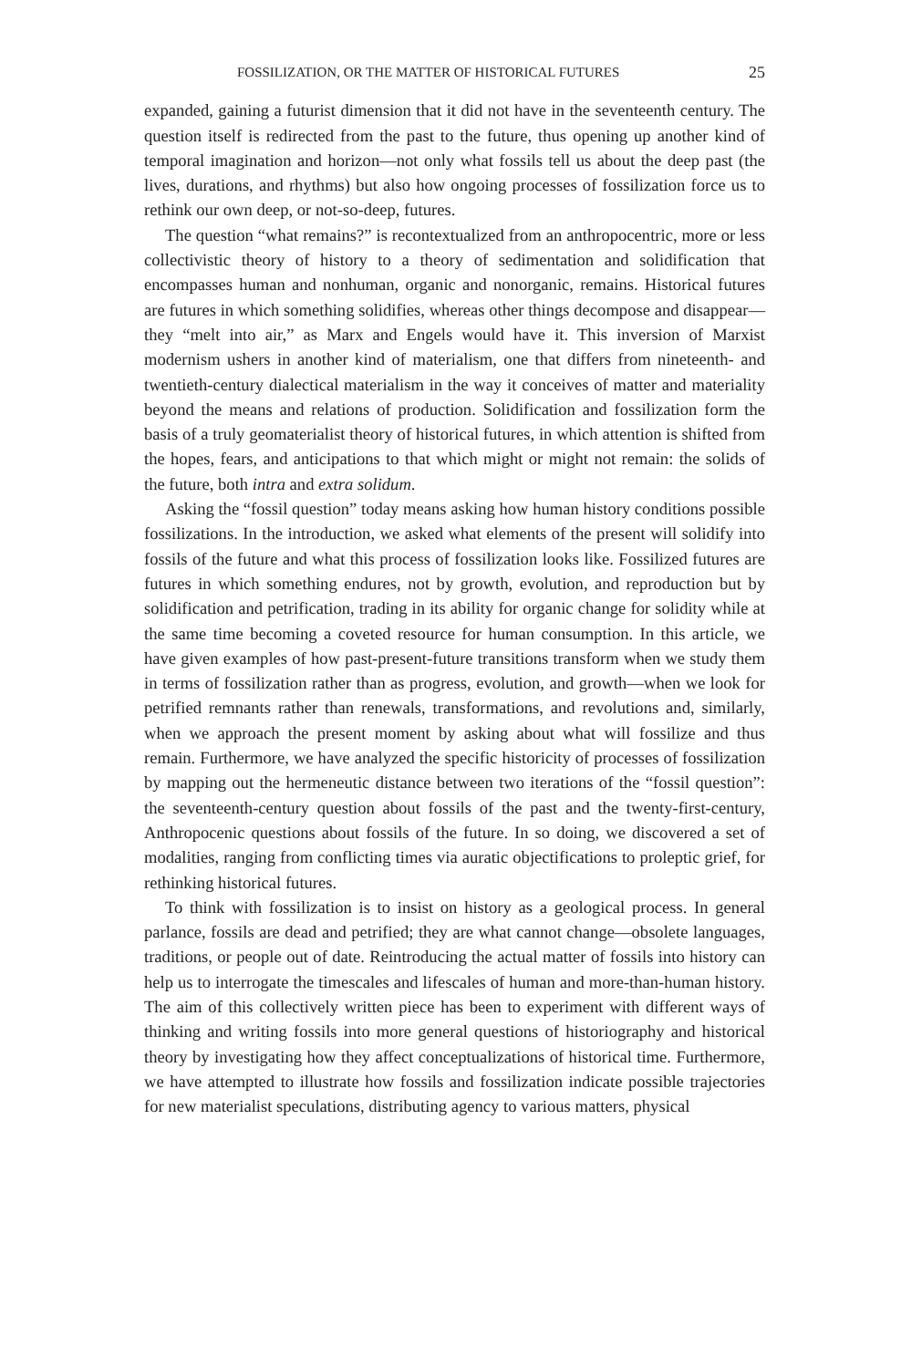FOSSILIZATION, OR THE MATTER OF HISTORICAL FUTURES 25
expanded, gaining a futurist dimension that it did not have in the seventeenth century. The question itself is redirected from the past to the future, thus opening up another kind of temporal imagination and horizon—not only what fossils tell us about the deep past (the lives, durations, and rhythms) but also how ongoing processes of fossilization force us to rethink our own deep, or not-so-deep, futures.
The question “what remains?” is recontextualized from an anthropocentric, more or less collectivistic theory of history to a theory of sedimentation and solidification that encompasses human and nonhuman, organic and nonorganic, remains. Historical futures are futures in which something solidifies, whereas other things decompose and disappear—they “melt into air,” as Marx and Engels would have it. This inversion of Marxist modernism ushers in another kind of materialism, one that differs from nineteenth- and twentieth-century dialectical materialism in the way it conceives of matter and materiality beyond the means and relations of production. Solidification and fossilization form the basis of a truly geomaterialist theory of historical futures, in which attention is shifted from the hopes, fears, and anticipations to that which might or might not remain: the solids of the future, both intra and extra solidum.
Asking the “fossil question” today means asking how human history conditions possible fossilizations. In the introduction, we asked what elements of the present will solidify into fossils of the future and what this process of fossilization looks like. Fossilized futures are futures in which something endures, not by growth, evolution, and reproduction but by solidification and petrification, trading in its ability for organic change for solidity while at the same time becoming a coveted resource for human consumption. In this article, we have given examples of how past-present-future transitions transform when we study them in terms of fossilization rather than as progress, evolution, and growth—when we look for petrified remnants rather than renewals, transformations, and revolutions and, similarly, when we approach the present moment by asking about what will fossilize and thus remain. Furthermore, we have analyzed the specific historicity of processes of fossilization by mapping out the hermeneutic distance between two iterations of the “fossil question”: the seventeenth-century question about fossils of the past and the twenty-first-century, Anthropocenic questions about fossils of the future. In so doing, we discovered a set of modalities, ranging from conflicting times via auratic objectifications to proleptic grief, for rethinking historical futures.
To think with fossilization is to insist on history as a geological process. In general parlance, fossils are dead and petrified; they are what cannot change—obsolete languages, traditions, or people out of date. Reintroducing the actual matter of fossils into history can help us to interrogate the timescales and lifescales of human and more-than-human history. The aim of this collectively written piece has been to experiment with different ways of thinking and writing fossils into more general questions of historiography and historical theory by investigating how they affect conceptualizations of historical time. Furthermore, we have attempted to illustrate how fossils and fossilization indicate possible trajectories for new materialist speculations, distributing agency to various matters, physical